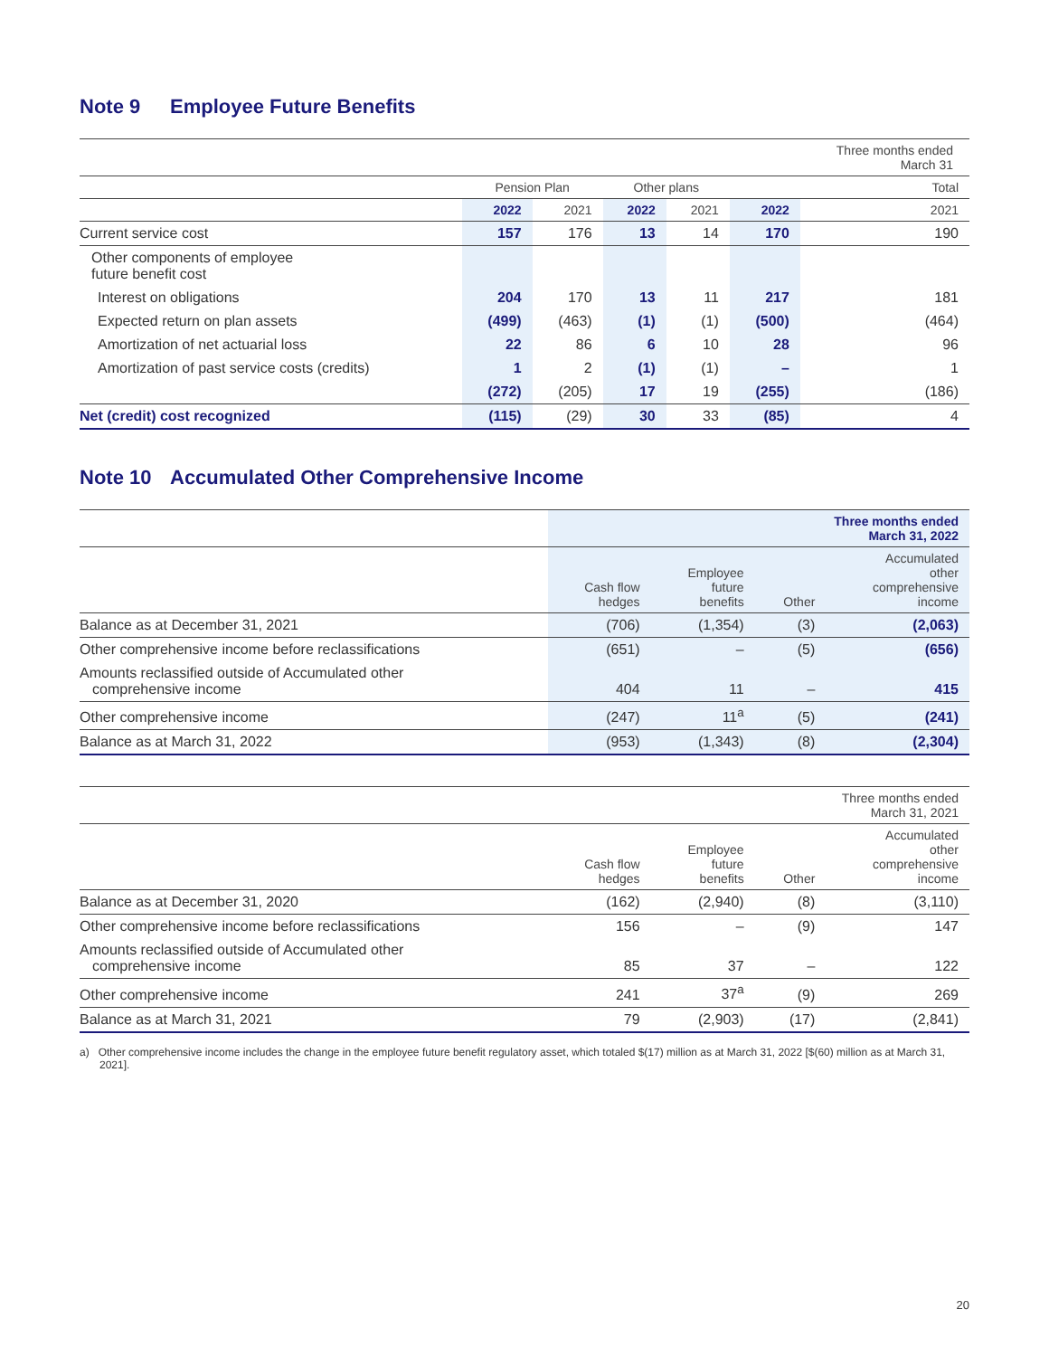Note 9 Employee Future Benefits
| | | | | | | Three months ended March 31 |
| --- | --- | --- | --- | --- | --- | --- |
| | Pension Plan | | Other plans | | Total | |
| | 2022 | 2021 | 2022 | 2021 | 2022 | 2021 |
| Current service cost | 157 | 176 | 13 | 14 | 170 | 190 |
| Other components of employee future benefit cost | | | | | | |
| Interest on obligations | 204 | 170 | 13 | 11 | 217 | 181 |
| Expected return on plan assets | (499) | (463) | (1) | (1) | (500) | (464) |
| Amortization of net actuarial loss | 22 | 86 | 6 | 10 | 28 | 96 |
| Amortization of past service costs (credits) | 1 | 2 | (1) | (1) | – | 1 |
| | (272) | (205) | 17 | 19 | (255) | (186) |
| Net (credit) cost recognized | (115) | (29) | 30 | 33 | (85) | 4 |
Note 10 Accumulated Other Comprehensive Income
| | Three months ended March 31, 2022 | | | |
| --- | --- | --- | --- | --- |
| | Cash flow hedges | Employee future benefits | Other | Accumulated other comprehensive income |
| Balance as at December 31, 2021 | (706) | (1,354) | (3) | (2,063) |
| Other comprehensive income before reclassifications | (651) | – | (5) | (656) |
| Amounts reclassified outside of Accumulated other comprehensive income | 404 | 11 | – | 415 |
| Other comprehensive income | (247) | 11<sup>a</sup> | (5) | (241) |
| Balance as at March 31, 2022 | (953) | (1,343) | (8) | (2,304) |
| | Three months ended March 31, 2021 | | | |
| --- | --- | --- | --- | --- |
| | Cash flow hedges | Employee future benefits | Other | Accumulated other comprehensive income |
| Balance as at December 31, 2020 | (162) | (2,940) | (8) | (3,110) |
| Other comprehensive income before reclassifications | 156 | – | (9) | 147 |
| Amounts reclassified outside of Accumulated other comprehensive income | 85 | 37 | – | 122 |
| Other comprehensive income | 241 | 37<sup>a</sup> | (9) | 269 |
| Balance as at March 31, 2021 | 79 | (2,903) | (17) | (2,841) |
a) Other comprehensive income includes the change in the employee future benefit regulatory asset, which totaled $(17) million as at March 31, 2022 [$(60) million as at March 31, 2021].
20